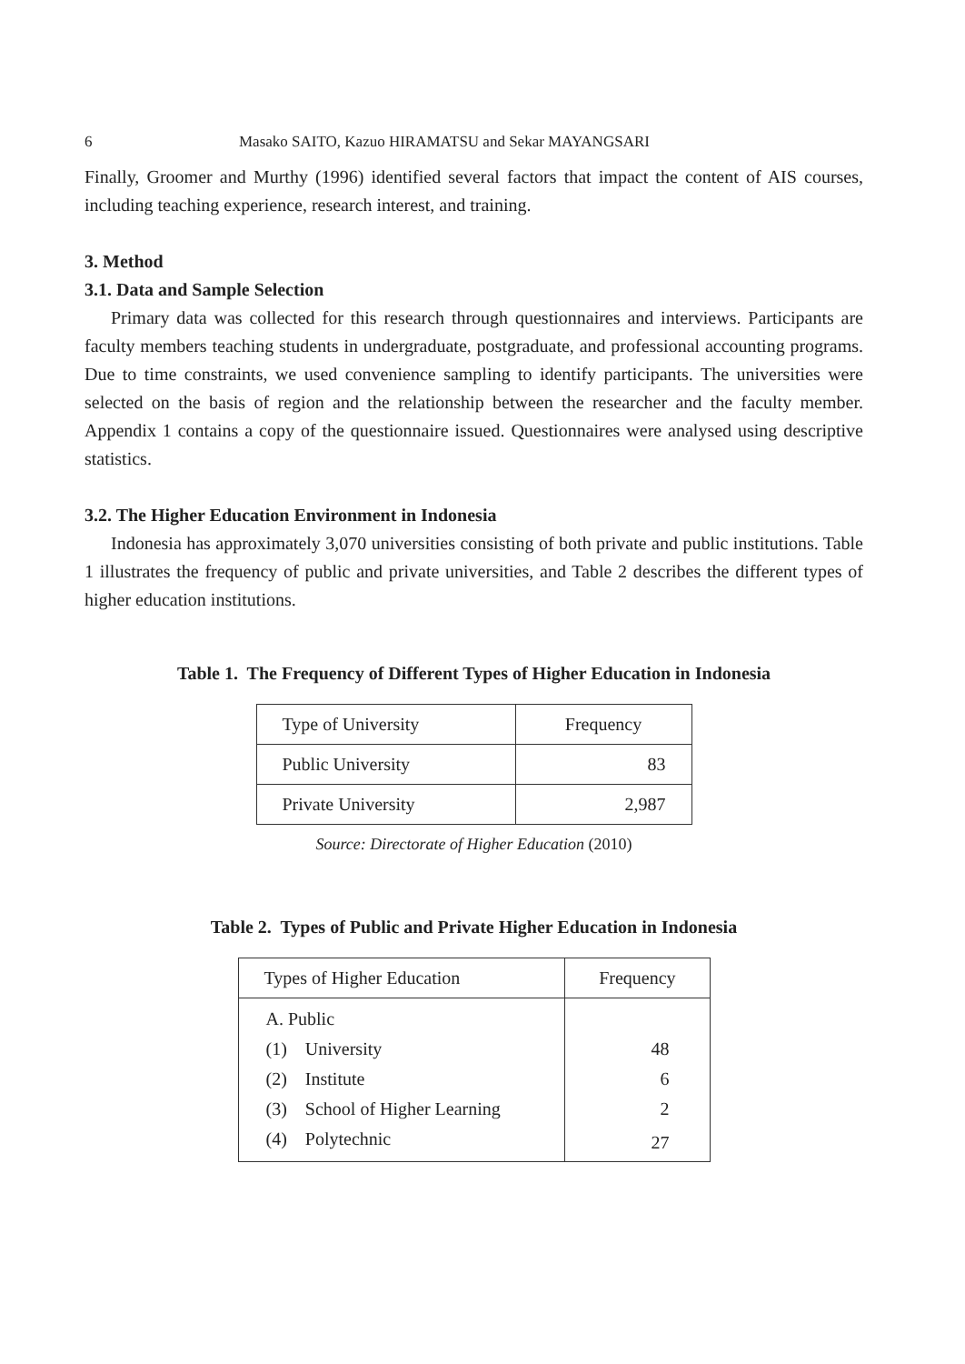6 Masako SAITO, Kazuo HIRAMATSU and Sekar MAYANGSARI
Finally, Groomer and Murthy (1996) identified several factors that impact the content of AIS courses, including teaching experience, research interest, and training.
3. Method
3.1. Data and Sample Selection
Primary data was collected for this research through questionnaires and interviews. Participants are faculty members teaching students in undergraduate, postgraduate, and professional accounting programs. Due to time constraints, we used convenience sampling to identify participants. The universities were selected on the basis of region and the relationship between the researcher and the faculty member. Appendix 1 contains a copy of the questionnaire issued. Questionnaires were analysed using descriptive statistics.
3.2. The Higher Education Environment in Indonesia
Indonesia has approximately 3,070 universities consisting of both private and public institutions. Table 1 illustrates the frequency of public and private universities, and Table 2 describes the different types of higher education institutions.
Table 1. The Frequency of Different Types of Higher Education in Indonesia
| Type of University | Frequency |
| --- | --- |
| Public University | 83 |
| Private University | 2,987 |
Source: Directorate of Higher Education (2010)
Table 2. Types of Public and Private Higher Education in Indonesia
| Types of Higher Education | Frequency |
| --- | --- |
| A. Public | |
| (1) University | 48 |
| (2) Institute | 6 |
| (3) School of Higher Learning | 2 |
| (4) Polytechnic | 27 |